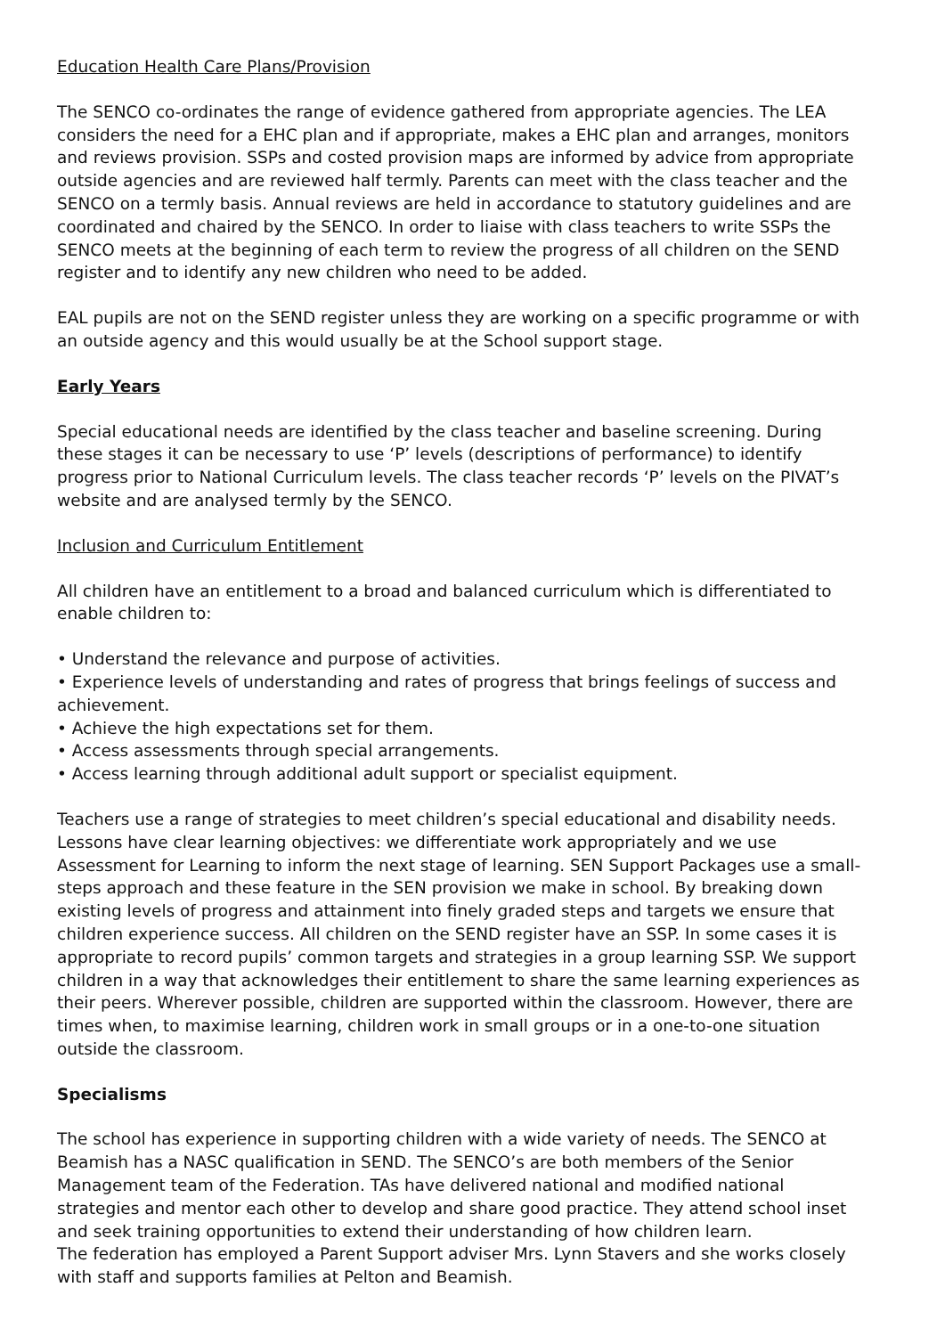Education Health Care Plans/Provision
The SENCO co-ordinates the range of evidence gathered from appropriate agencies. The LEA considers the need for a EHC plan and if appropriate, makes a EHC plan and arranges, monitors and reviews provision. SSPs and costed provision maps are informed by advice from appropriate outside agencies and are reviewed half termly. Parents can meet with the class teacher and the SENCO on a termly basis. Annual reviews are held in accordance to statutory guidelines and are coordinated and chaired by the SENCO. In order to liaise with class teachers to write SSPs the SENCO meets at the beginning of each term to review the progress of all children on the SEND register and to identify any new children who need to be added.
EAL pupils are not on the SEND register unless they are working on a specific programme or with an outside agency and this would usually be at the School support stage.
Early Years
Special educational needs are identified by the class teacher and baseline screening. During these stages it can be necessary to use ‘P’ levels (descriptions of performance) to identify progress prior to National Curriculum levels. The class teacher records ‘P’ levels on the PIVAT’s website and are analysed termly by the SENCO.
Inclusion and Curriculum Entitlement
All children have an entitlement to a broad and balanced curriculum which is differentiated to enable children to:
• Understand the relevance and purpose of activities.
• Experience levels of understanding and rates of progress that brings feelings of success and achievement.
• Achieve the high expectations set for them.
• Access assessments through special arrangements.
• Access learning through additional adult support or specialist equipment.
Teachers use a range of strategies to meet children’s special educational and disability needs. Lessons have clear learning objectives: we differentiate work appropriately and we use Assessment for Learning to inform the next stage of learning. SEN Support Packages use a small-steps approach and these feature in the SEN provision we make in school. By breaking down existing levels of progress and attainment into finely graded steps and targets we ensure that children experience success. All children on the SEND register have an SSP. In some cases it is appropriate to record pupils’ common targets and strategies in a group learning SSP. We support children in a way that acknowledges their entitlement to share the same learning experiences as their peers. Wherever possible, children are supported within the classroom. However, there are times when, to maximise learning, children work in small groups or in a one-to-one situation outside the classroom.
Specialisms
The school has experience in supporting children with a wide variety of needs. The SENCO at Beamish has a NASC qualification in SEND. The SENCO’s are both members of the Senior Management team of the Federation. TAs have delivered national and modified national strategies and mentor each other to develop and share good practice. They attend school inset and seek training opportunities to extend their understanding of how children learn.
The federation has employed a Parent Support adviser Mrs. Lynn Stavers and she works closely with staff and supports families at Pelton and Beamish.